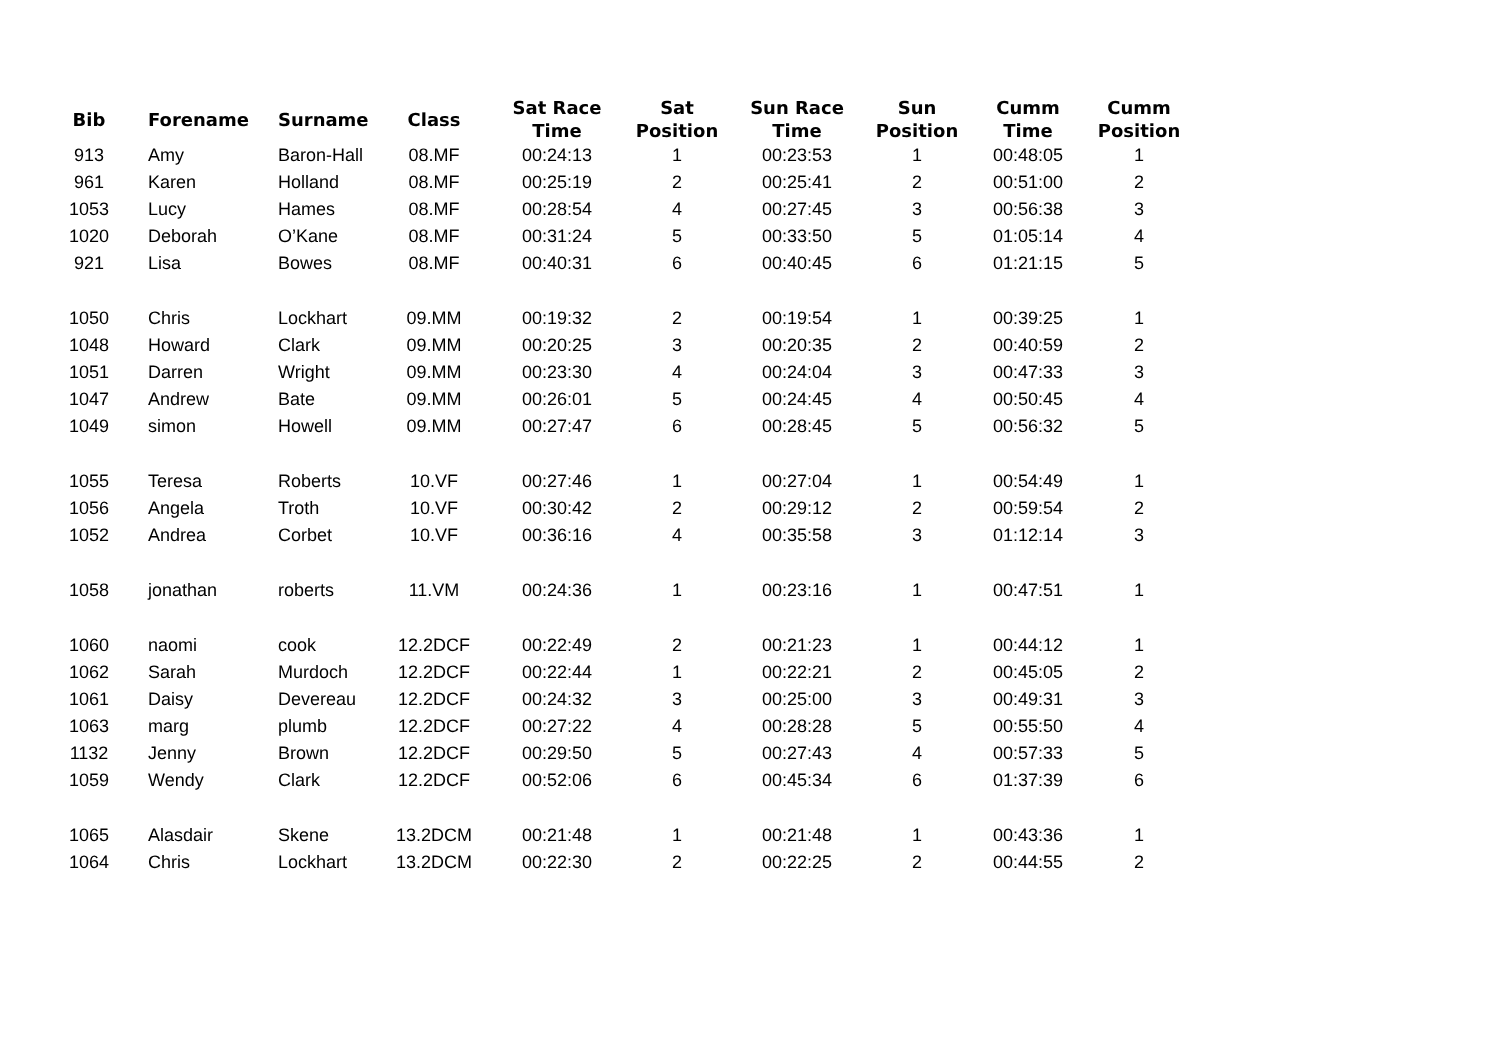| Bib | Forename | Surname | Class | Sat Race Time | Sat Position | Sun Race Time | Sun Position | Cumm Time | Cumm Position |
| --- | --- | --- | --- | --- | --- | --- | --- | --- | --- |
| 913 | Amy | Baron-Hall | 08.MF | 00:24:13 | 1 | 00:23:53 | 1 | 00:48:05 | 1 |
| 961 | Karen | Holland | 08.MF | 00:25:19 | 2 | 00:25:41 | 2 | 00:51:00 | 2 |
| 1053 | Lucy | Hames | 08.MF | 00:28:54 | 4 | 00:27:45 | 3 | 00:56:38 | 3 |
| 1020 | Deborah | O’Kane | 08.MF | 00:31:24 | 5 | 00:33:50 | 5 | 01:05:14 | 4 |
| 921 | Lisa | Bowes | 08.MF | 00:40:31 | 6 | 00:40:45 | 6 | 01:21:15 | 5 |
| 1050 | Chris | Lockhart | 09.MM | 00:19:32 | 2 | 00:19:54 | 1 | 00:39:25 | 1 |
| 1048 | Howard | Clark | 09.MM | 00:20:25 | 3 | 00:20:35 | 2 | 00:40:59 | 2 |
| 1051 | Darren | Wright | 09.MM | 00:23:30 | 4 | 00:24:04 | 3 | 00:47:33 | 3 |
| 1047 | Andrew | Bate | 09.MM | 00:26:01 | 5 | 00:24:45 | 4 | 00:50:45 | 4 |
| 1049 | simon | Howell | 09.MM | 00:27:47 | 6 | 00:28:45 | 5 | 00:56:32 | 5 |
| 1055 | Teresa | Roberts | 10.VF | 00:27:46 | 1 | 00:27:04 | 1 | 00:54:49 | 1 |
| 1056 | Angela | Troth | 10.VF | 00:30:42 | 2 | 00:29:12 | 2 | 00:59:54 | 2 |
| 1052 | Andrea | Corbet | 10.VF | 00:36:16 | 4 | 00:35:58 | 3 | 01:12:14 | 3 |
| 1058 | jonathan | roberts | 11.VM | 00:24:36 | 1 | 00:23:16 | 1 | 00:47:51 | 1 |
| 1060 | naomi | cook | 12.2DCF | 00:22:49 | 2 | 00:21:23 | 1 | 00:44:12 | 1 |
| 1062 | Sarah | Murdoch | 12.2DCF | 00:22:44 | 1 | 00:22:21 | 2 | 00:45:05 | 2 |
| 1061 | Daisy | Devereau | 12.2DCF | 00:24:32 | 3 | 00:25:00 | 3 | 00:49:31 | 3 |
| 1063 | marg | plumb | 12.2DCF | 00:27:22 | 4 | 00:28:28 | 5 | 00:55:50 | 4 |
| 1132 | Jenny | Brown | 12.2DCF | 00:29:50 | 5 | 00:27:43 | 4 | 00:57:33 | 5 |
| 1059 | Wendy | Clark | 12.2DCF | 00:52:06 | 6 | 00:45:34 | 6 | 01:37:39 | 6 |
| 1065 | Alasdair | Skene | 13.2DCM | 00:21:48 | 1 | 00:21:48 | 1 | 00:43:36 | 1 |
| 1064 | Chris | Lockhart | 13.2DCM | 00:22:30 | 2 | 00:22:25 | 2 | 00:44:55 | 2 |